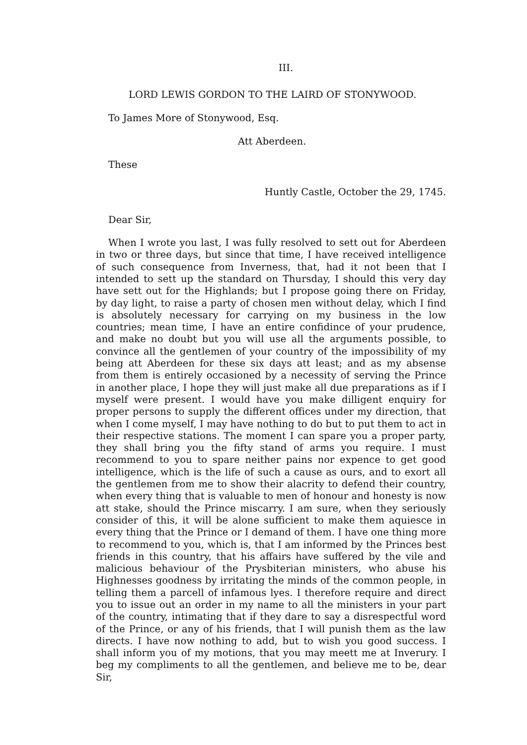III.
LORD LEWIS GORDON TO THE LAIRD OF STONYWOOD.
To James More of Stonywood, Esq.
Att Aberdeen.
These
Huntly Castle, October the 29, 1745.
Dear Sir,
When I wrote you last, I was fully resolved to sett out for Aberdeen in two or three days, but since that time, I have received intelligence of such consequence from Inverness, that, had it not been that I intended to sett up the standard on Thursday, I should this very day have sett out for the Highlands; but I propose going there on Friday, by day light, to raise a party of chosen men without delay, which I find is absolutely necessary for carrying on my business in the low countries; mean time, I have an entire confidince of your prudence, and make no doubt but you will use all the arguments possible, to convince all the gentlemen of your country of the impossibility of my being att Aberdeen for these six days att least; and as my absense from them is entirely occasioned by a necessity of serving the Prince in another place, I hope they will just make all due preparations as if I myself were present. I would have you make dilligent enquiry for proper persons to supply the different offices under my direction, that when I come myself, I may have nothing to do but to put them to act in their respective stations. The moment I can spare you a proper party, they shall bring you the fifty stand of arms you require. I must recommend to you to spare neither pains nor expence to get good intelligence, which is the life of such a cause as ours, and to exort all the gentlemen from me to show their alacrity to defend their country, when every thing that is valuable to men of honour and honesty is now att stake, should the Prince miscarry. I am sure, when they seriously consider of this, it will be alone sufficient to make them aquiesce in every thing that the Prince or I demand of them. I have one thing more to recommend to you, which is, that I am informed by the Princes best friends in this country, that his affairs have suffered by the vile and malicious behaviour of the Prysbiterian ministers, who abuse his Highnesses goodness by irritating the minds of the common people, in telling them a parcell of infamous lyes. I therefore require and direct you to issue out an order in my name to all the ministers in your part of the country, intimating that if they dare to say a disrespectful word of the Prince, or any of his friends, that I will punish them as the law directs. I have now nothing to add, but to wish you good success. I shall inform you of my motions, that you may meett me at Inverury. I beg my compliments to all the gentlemen, and believe me to be, dear Sir,